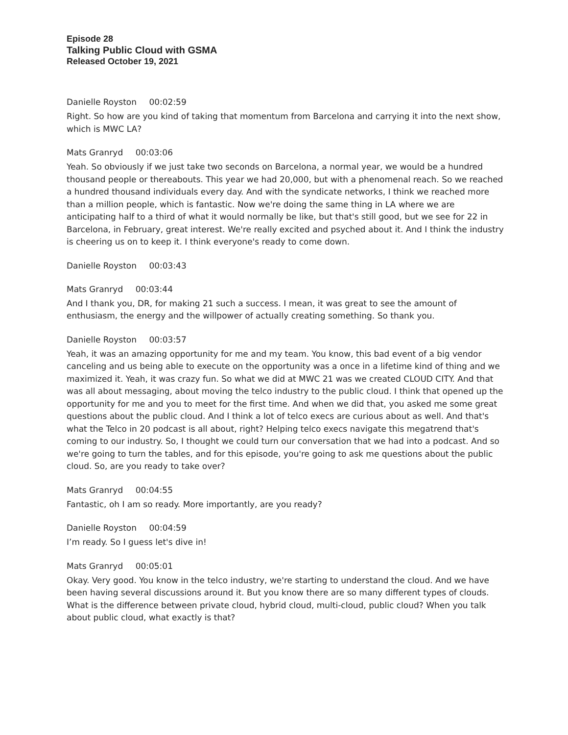Episode 28
Talking Public Cloud with GSMA
Released October 19, 2021
Danielle Royston 00:02:59
Right. So how are you kind of taking that momentum from Barcelona and carrying it into the next show, which is MWC LA?
Mats Granryd 00:03:06
Yeah. So obviously if we just take two seconds on Barcelona, a normal year, we would be a hundred thousand people or thereabouts. This year we had 20,000, but with a phenomenal reach. So we reached a hundred thousand individuals every day. And with the syndicate networks, I think we reached more than a million people, which is fantastic. Now we're doing the same thing in LA where we are anticipating half to a third of what it would normally be like, but that's still good, but we see for 22 in Barcelona, in February, great interest. We're really excited and psyched about it. And I think the industry is cheering us on to keep it. I think everyone's ready to come down.
Danielle Royston 00:03:43
Mats Granryd 00:03:44
And I thank you, DR, for making 21 such a success. I mean, it was great to see the amount of enthusiasm, the energy and the willpower of actually creating something. So thank you.
Danielle Royston 00:03:57
Yeah, it was an amazing opportunity for me and my team. You know, this bad event of a big vendor canceling and us being able to execute on the opportunity was a once in a lifetime kind of thing and we maximized it. Yeah, it was crazy fun. So what we did at MWC 21 was we created CLOUD CITY. And that was all about messaging, about moving the telco industry to the public cloud. I think that opened up the opportunity for me and you to meet for the first time. And when we did that, you asked me some great questions about the public cloud. And I think a lot of telco execs are curious about as well. And that's what the Telco in 20 podcast is all about, right? Helping telco execs navigate this megatrend that's coming to our industry. So, I thought we could turn our conversation that we had into a podcast. And so we're going to turn the tables, and for this episode, you're going to ask me questions about the public cloud. So, are you ready to take over?
Mats Granryd 00:04:55
Fantastic, oh I am so ready. More importantly, are you ready?
Danielle Royston 00:04:59
I’m ready. So I guess let's dive in!
Mats Granryd 00:05:01
Okay. Very good. You know in the telco industry, we're starting to understand the cloud. And we have been having several discussions around it. But you know there are so many different types of clouds. What is the difference between private cloud, hybrid cloud, multi-cloud, public cloud? When you talk about public cloud, what exactly is that?